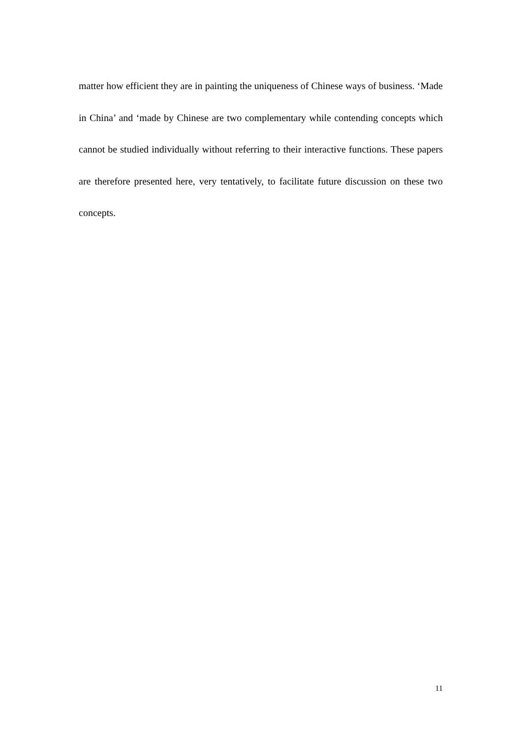matter how efficient they are in painting the uniqueness of Chinese ways of business. ‘Made in China’ and ‘made by Chinese are two complementary while contending concepts which cannot be studied individually without referring to their interactive functions. These papers are therefore presented here, very tentatively, to facilitate future discussion on these two concepts.
11